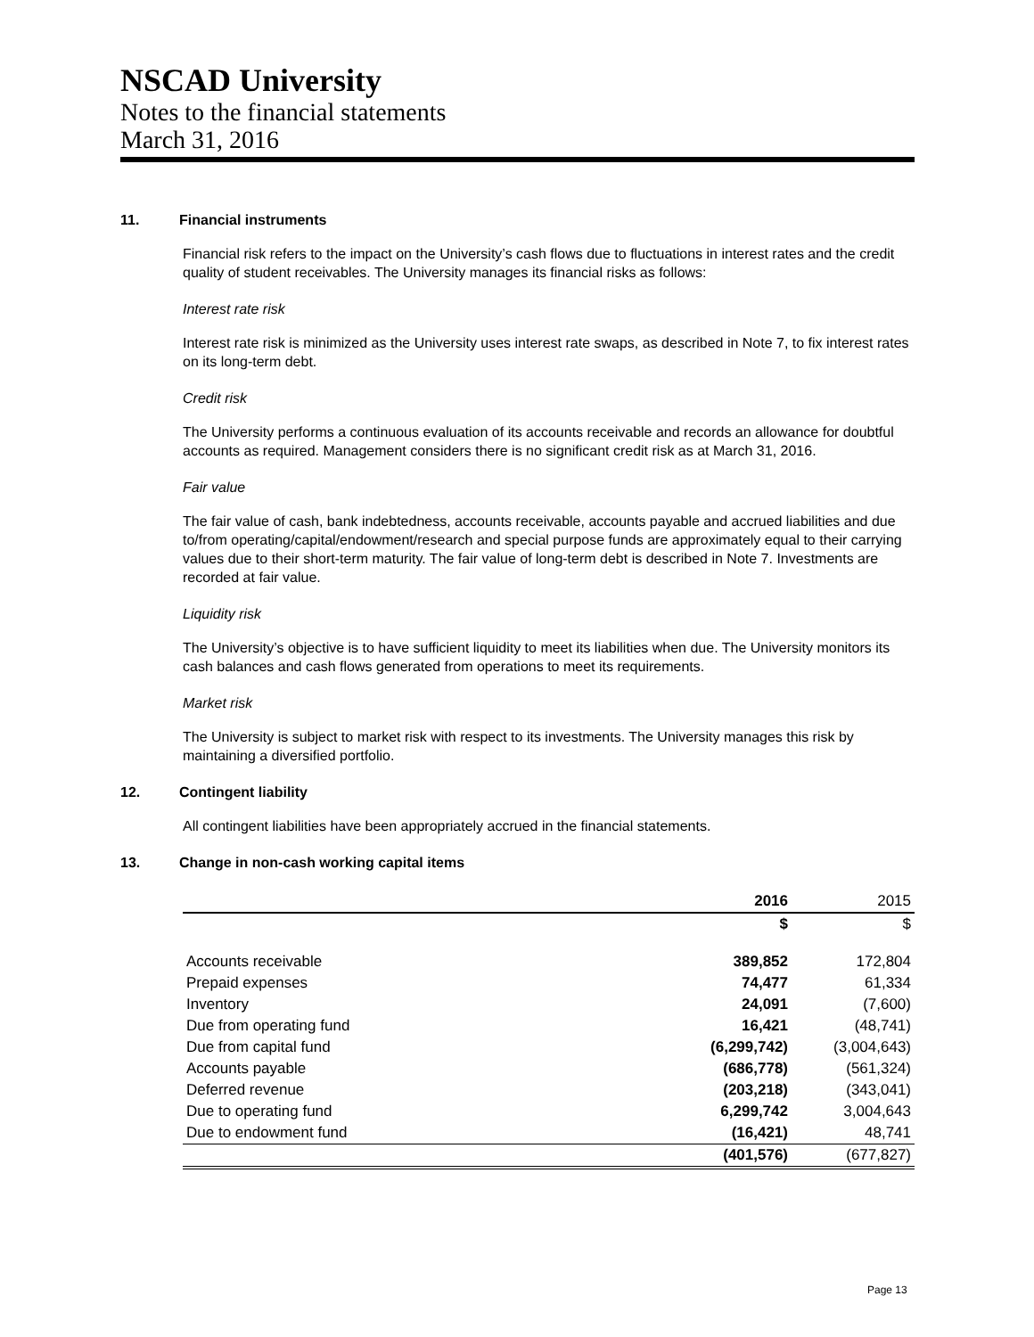NSCAD University
Notes to the financial statements
March 31, 2016
11. Financial instruments
Financial risk refers to the impact on the University’s cash flows due to fluctuations in interest rates and the credit quality of student receivables. The University manages its financial risks as follows:
Interest rate risk
Interest rate risk is minimized as the University uses interest rate swaps, as described in Note 7, to fix interest rates on its long-term debt.
Credit risk
The University performs a continuous evaluation of its accounts receivable and records an allowance for doubtful accounts as required. Management considers there is no significant credit risk as at March 31, 2016.
Fair value
The fair value of cash, bank indebtedness, accounts receivable, accounts payable and accrued liabilities and due to/from operating/capital/endowment/research and special purpose funds are approximately equal to their carrying values due to their short-term maturity. The fair value of long-term debt is described in Note 7. Investments are recorded at fair value.
Liquidity risk
The University’s objective is to have sufficient liquidity to meet its liabilities when due. The University monitors its cash balances and cash flows generated from operations to meet its requirements.
Market risk
The University is subject to market risk with respect to its investments. The University manages this risk by maintaining a diversified portfolio.
12. Contingent liability
All contingent liabilities have been appropriately accrued in the financial statements.
13. Change in non-cash working capital items
| | 2016 | 2015 |
| --- | --- | --- |
| | $ | $ |
| Accounts receivable | 389,852 | 172,804 |
| Prepaid expenses | 74,477 | 61,334 |
| Inventory | 24,091 | (7,600) |
| Due from operating fund | 16,421 | (48,741) |
| Due from capital fund | (6,299,742) | (3,004,643) |
| Accounts payable | (686,778) | (561,324) |
| Deferred revenue | (203,218) | (343,041) |
| Due to operating fund | 6,299,742 | 3,004,643 |
| Due to endowment fund | (16,421) | 48,741 |
| | (401,576) | (677,827) |
Page 13